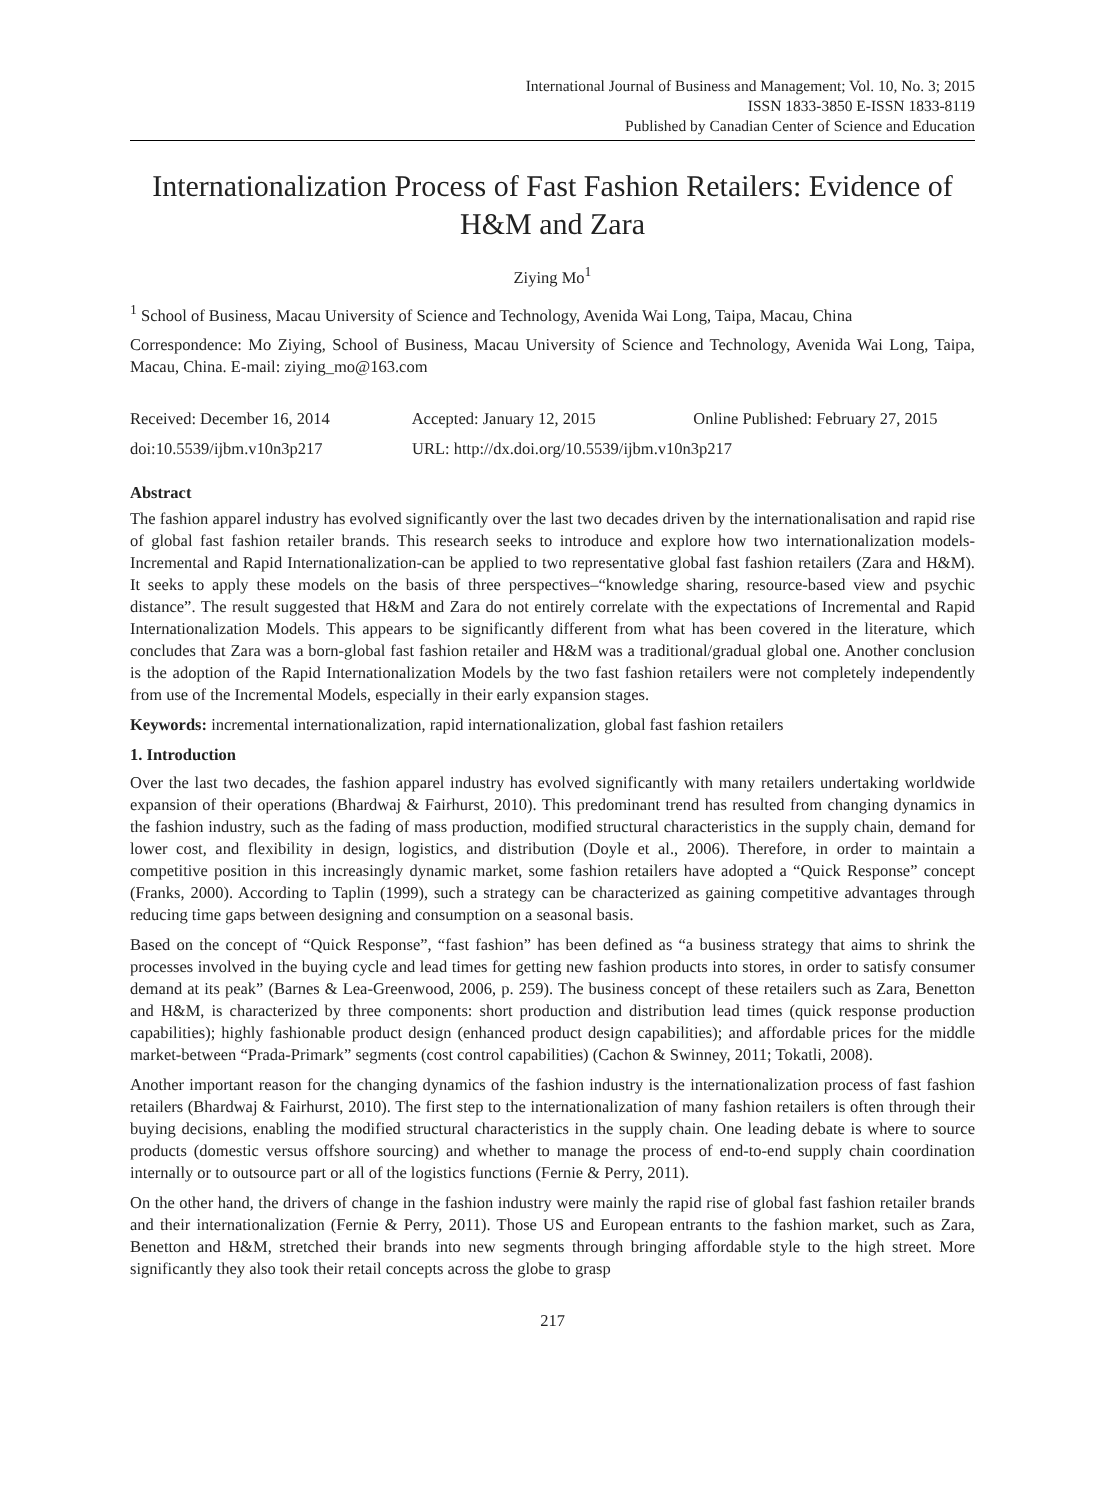International Journal of Business and Management; Vol. 10, No. 3; 2015
ISSN 1833-3850 E-ISSN 1833-8119
Published by Canadian Center of Science and Education
Internationalization Process of Fast Fashion Retailers: Evidence of H&M and Zara
Ziying Mo<sup>1</sup>
<sup>1</sup> School of Business, Macau University of Science and Technology, Avenida Wai Long, Taipa, Macau, China
Correspondence: Mo Ziying, School of Business, Macau University of Science and Technology, Avenida Wai Long, Taipa, Macau, China. E-mail: ziying_mo@163.com
Received: December 16, 2014 Accepted: January 12, 2015 Online Published: February 27, 2015
doi:10.5539/ijbm.v10n3p217 URL: http://dx.doi.org/10.5539/ijbm.v10n3p217
Abstract
The fashion apparel industry has evolved significantly over the last two decades driven by the internationalisation and rapid rise of global fast fashion retailer brands. This research seeks to introduce and explore how two internationalization models-Incremental and Rapid Internationalization-can be applied to two representative global fast fashion retailers (Zara and H&M). It seeks to apply these models on the basis of three perspectives–“knowledge sharing, resource-based view and psychic distance”. The result suggested that H&M and Zara do not entirely correlate with the expectations of Incremental and Rapid Internationalization Models. This appears to be significantly different from what has been covered in the literature, which concludes that Zara was a born-global fast fashion retailer and H&M was a traditional/gradual global one. Another conclusion is the adoption of the Rapid Internationalization Models by the two fast fashion retailers were not completely independently from use of the Incremental Models, especially in their early expansion stages.
Keywords: incremental internationalization, rapid internationalization, global fast fashion retailers
1. Introduction
Over the last two decades, the fashion apparel industry has evolved significantly with many retailers undertaking worldwide expansion of their operations (Bhardwaj & Fairhurst, 2010). This predominant trend has resulted from changing dynamics in the fashion industry, such as the fading of mass production, modified structural characteristics in the supply chain, demand for lower cost, and flexibility in design, logistics, and distribution (Doyle et al., 2006). Therefore, in order to maintain a competitive position in this increasingly dynamic market, some fashion retailers have adopted a “Quick Response” concept (Franks, 2000). According to Taplin (1999), such a strategy can be characterized as gaining competitive advantages through reducing time gaps between designing and consumption on a seasonal basis.
Based on the concept of “Quick Response”, “fast fashion” has been defined as “a business strategy that aims to shrink the processes involved in the buying cycle and lead times for getting new fashion products into stores, in order to satisfy consumer demand at its peak” (Barnes & Lea-Greenwood, 2006, p. 259). The business concept of these retailers such as Zara, Benetton and H&M, is characterized by three components: short production and distribution lead times (quick response production capabilities); highly fashionable product design (enhanced product design capabilities); and affordable prices for the middle market-between “Prada-Primark” segments (cost control capabilities) (Cachon & Swinney, 2011; Tokatli, 2008).
Another important reason for the changing dynamics of the fashion industry is the internationalization process of fast fashion retailers (Bhardwaj & Fairhurst, 2010). The first step to the internationalization of many fashion retailers is often through their buying decisions, enabling the modified structural characteristics in the supply chain. One leading debate is where to source products (domestic versus offshore sourcing) and whether to manage the process of end-to-end supply chain coordination internally or to outsource part or all of the logistics functions (Fernie & Perry, 2011).
On the other hand, the drivers of change in the fashion industry were mainly the rapid rise of global fast fashion retailer brands and their internationalization (Fernie & Perry, 2011). Those US and European entrants to the fashion market, such as Zara, Benetton and H&M, stretched their brands into new segments through bringing affordable style to the high street. More significantly they also took their retail concepts across the globe to grasp
217